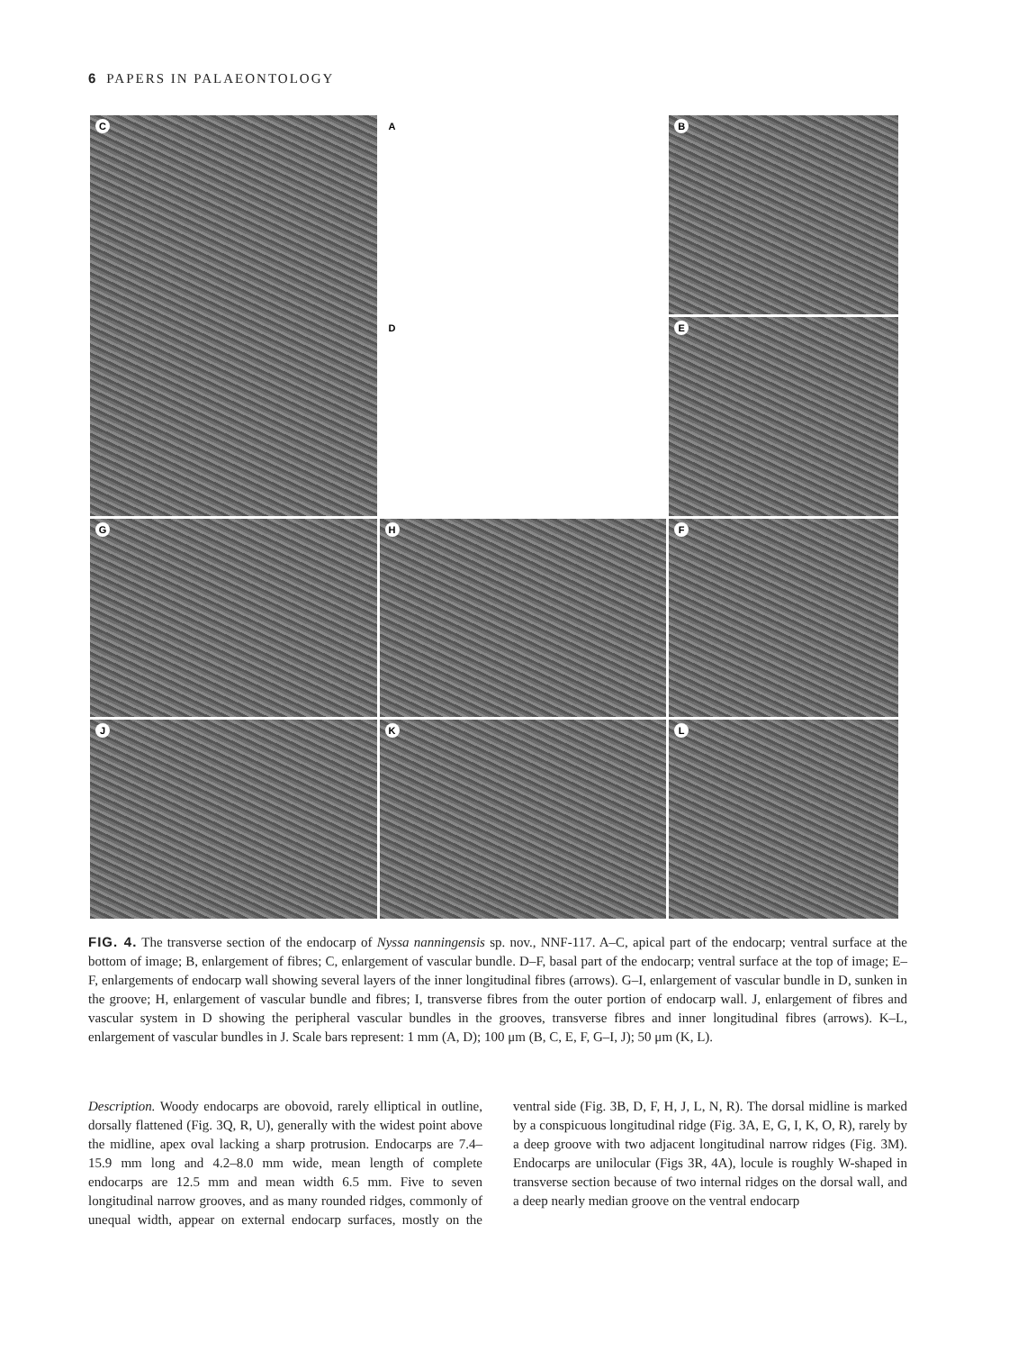6 PAPERS IN PALAEONTOLOGY
A
B
C
D
E
G
H
F
J
K
L
FIG. 4. The transverse section of the endocarp of Nyssa nanningensis sp. nov., NNF-117. A–C, apical part of the endocarp; ventral surface at the bottom of image; B, enlargement of fibres; C, enlargement of vascular bundle. D–F, basal part of the endocarp; ventral surface at the top of image; E–F, enlargements of endocarp wall showing several layers of the inner longitudinal fibres (arrows). G–I, enlargement of vascular bundle in D, sunken in the groove; H, enlargement of vascular bundle and fibres; I, transverse fibres from the outer portion of endocarp wall. J, enlargement of fibres and vascular system in D showing the peripheral vascular bundles in the grooves, transverse fibres and inner longitudinal fibres (arrows). K–L, enlargement of vascular bundles in J. Scale bars represent: 1 mm (A, D); 100 μm (B, C, E, F, G–I, J); 50 μm (K, L).
Description. Woody endocarps are obovoid, rarely elliptical in outline, dorsally flattened (Fig. 3Q, R, U), generally with the widest point above the midline, apex oval lacking a sharp protrusion. Endocarps are 7.4–15.9 mm long and 4.2–8.0 mm wide, mean length of complete endocarps are 12.5 mm and mean width 6.5 mm. Five to seven longitudinal narrow grooves, and as many rounded ridges, commonly of unequal width, appear on external endocarp surfaces, mostly on the ventral side (Fig. 3B, D, F, H, J, L, N, R). The dorsal midline is marked by a conspicuous longitudinal ridge (Fig. 3A, E, G, I, K, O, R), rarely by a deep groove with two adjacent longitudinal narrow ridges (Fig. 3M). Endocarps are unilocular (Figs 3R, 4A), locule is roughly W-shaped in transverse section because of two internal ridges on the dorsal wall, and a deep nearly median groove on the ventral endocarp